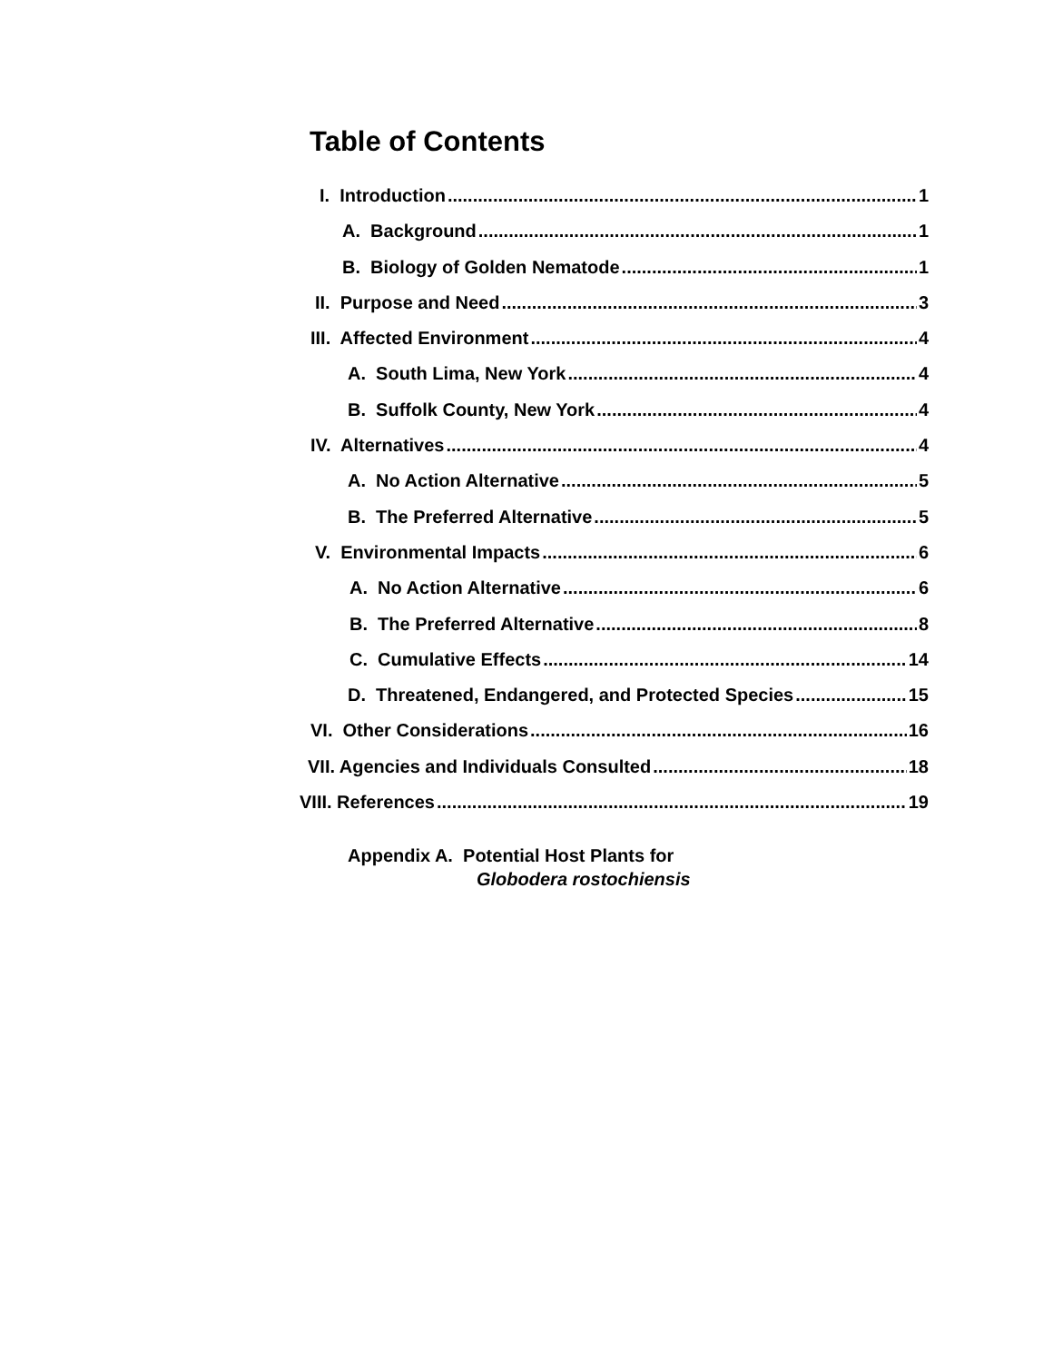Table of Contents
I. Introduction 1
A. Background 1
B. Biology of Golden Nematode 1
II. Purpose and Need 3
III. Affected Environment 4
A. South Lima, New York 4
B. Suffolk County, New York 4
IV. Alternatives 4
A. No Action Alternative 5
B. The Preferred Alternative 5
V. Environmental Impacts 6
A. No Action Alternative 6
B. The Preferred Alternative 8
C. Cumulative Effects 14
D. Threatened, Endangered, and Protected Species 15
VI. Other Considerations 16
VII. Agencies and Individuals Consulted 18
VIII. References 19
Appendix A. Potential Host Plants for
Globodera rostochiensis